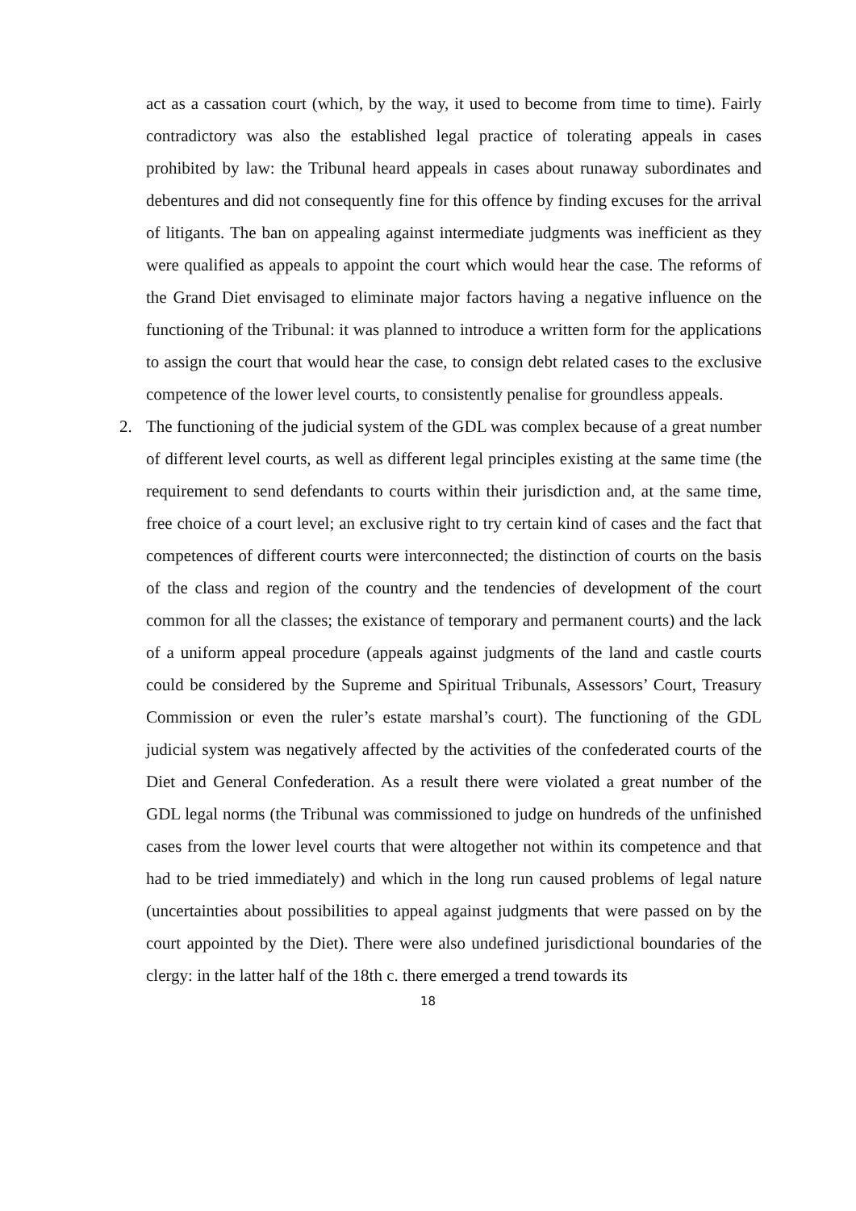act as a cassation court (which, by the way, it used to become from time to time). Fairly contradictory was also the established legal practice of tolerating appeals in cases prohibited by law: the Tribunal heard appeals in cases about runaway subordinates and debentures and did not consequently fine for this offence by finding excuses for the arrival of litigants. The ban on appealing against intermediate judgments was inefficient as they were qualified as appeals to appoint the court which would hear the case. The reforms of the Grand Diet envisaged to eliminate major factors having a negative influence on the functioning of the Tribunal: it was planned to introduce a written form for the applications to assign the court that would hear the case, to consign debt related cases to the exclusive competence of the lower level courts, to consistently penalise for groundless appeals.
2. The functioning of the judicial system of the GDL was complex because of a great number of different level courts, as well as different legal principles existing at the same time (the requirement to send defendants to courts within their jurisdiction and, at the same time, free choice of a court level; an exclusive right to try certain kind of cases and the fact that competences of different courts were interconnected; the distinction of courts on the basis of the class and region of the country and the tendencies of development of the court common for all the classes; the existance of temporary and permanent courts) and the lack of a uniform appeal procedure (appeals against judgments of the land and castle courts could be considered by the Supreme and Spiritual Tribunals, Assessors’ Court, Treasury Commission or even the ruler’s estate marshal’s court). The functioning of the GDL judicial system was negatively affected by the activities of the confederated courts of the Diet and General Confederation. As a result there were violated a great number of the GDL legal norms (the Tribunal was commissioned to judge on hundreds of the unfinished cases from the lower level courts that were altogether not within its competence and that had to be tried immediately) and which in the long run caused problems of legal nature (uncertainties about possibilities to appeal against judgments that were passed on by the court appointed by the Diet). There were also undefined jurisdictional boundaries of the clergy: in the latter half of the 18th c. there emerged a trend towards its
18